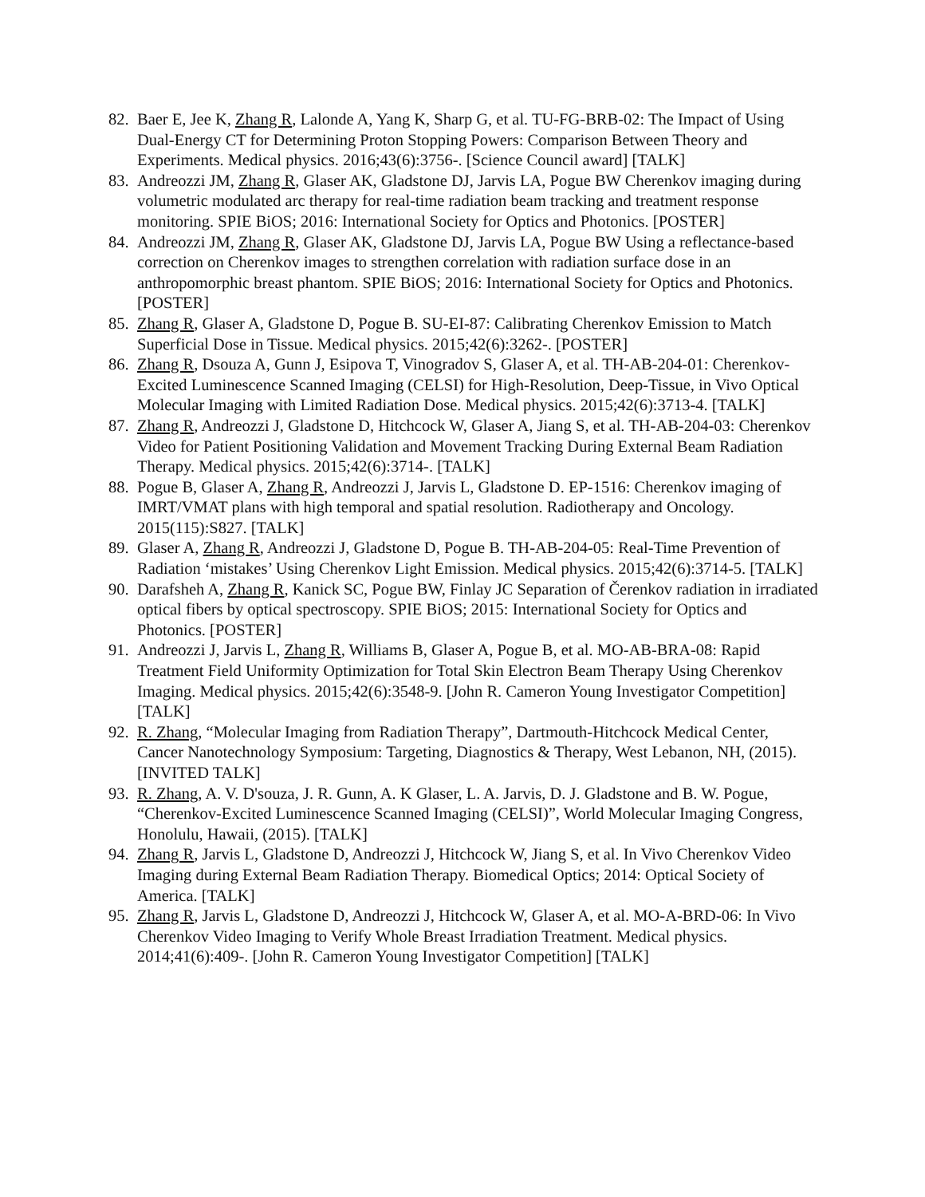82. Baer E, Jee K, Zhang R, Lalonde A, Yang K, Sharp G, et al. TU-FG-BRB-02: The Impact of Using Dual-Energy CT for Determining Proton Stopping Powers: Comparison Between Theory and Experiments. Medical physics. 2016;43(6):3756-. [Science Council award] [TALK]
83. Andreozzi JM, Zhang R, Glaser AK, Gladstone DJ, Jarvis LA, Pogue BW Cherenkov imaging during volumetric modulated arc therapy for real-time radiation beam tracking and treatment response monitoring. SPIE BiOS; 2016: International Society for Optics and Photonics. [POSTER]
84. Andreozzi JM, Zhang R, Glaser AK, Gladstone DJ, Jarvis LA, Pogue BW Using a reflectance-based correction on Cherenkov images to strengthen correlation with radiation surface dose in an anthropomorphic breast phantom. SPIE BiOS; 2016: International Society for Optics and Photonics. [POSTER]
85. Zhang R, Glaser A, Gladstone D, Pogue B. SU-EI-87: Calibrating Cherenkov Emission to Match Superficial Dose in Tissue. Medical physics. 2015;42(6):3262-. [POSTER]
86. Zhang R, Dsouza A, Gunn J, Esipova T, Vinogradov S, Glaser A, et al. TH-AB-204-01: Cherenkov-Excited Luminescence Scanned Imaging (CELSI) for High-Resolution, Deep-Tissue, in Vivo Optical Molecular Imaging with Limited Radiation Dose. Medical physics. 2015;42(6):3713-4. [TALK]
87. Zhang R, Andreozzi J, Gladstone D, Hitchcock W, Glaser A, Jiang S, et al. TH-AB-204-03: Cherenkov Video for Patient Positioning Validation and Movement Tracking During External Beam Radiation Therapy. Medical physics. 2015;42(6):3714-. [TALK]
88. Pogue B, Glaser A, Zhang R, Andreozzi J, Jarvis L, Gladstone D. EP-1516: Cherenkov imaging of IMRT/VMAT plans with high temporal and spatial resolution. Radiotherapy and Oncology. 2015(115):S827. [TALK]
89. Glaser A, Zhang R, Andreozzi J, Gladstone D, Pogue B. TH-AB-204-05: Real-Time Prevention of Radiation ‘mistakes’ Using Cherenkov Light Emission. Medical physics. 2015;42(6):3714-5. [TALK]
90. Darafsheh A, Zhang R, Kanick SC, Pogue BW, Finlay JC Separation of Čerenkov radiation in irradiated optical fibers by optical spectroscopy. SPIE BiOS; 2015: International Society for Optics and Photonics. [POSTER]
91. Andreozzi J, Jarvis L, Zhang R, Williams B, Glaser A, Pogue B, et al. MO-AB-BRA-08: Rapid Treatment Field Uniformity Optimization for Total Skin Electron Beam Therapy Using Cherenkov Imaging. Medical physics. 2015;42(6):3548-9. [John R. Cameron Young Investigator Competition] [TALK]
92. R. Zhang, “Molecular Imaging from Radiation Therapy”, Dartmouth-Hitchcock Medical Center, Cancer Nanotechnology Symposium: Targeting, Diagnostics & Therapy, West Lebanon, NH, (2015). [INVITED TALK]
93. R. Zhang, A. V. D'souza, J. R. Gunn, A. K Glaser, L. A. Jarvis, D. J. Gladstone and B. W. Pogue, “Cherenkov-Excited Luminescence Scanned Imaging (CELSI)”, World Molecular Imaging Congress, Honolulu, Hawaii, (2015). [TALK]
94. Zhang R, Jarvis L, Gladstone D, Andreozzi J, Hitchcock W, Jiang S, et al. In Vivo Cherenkov Video Imaging during External Beam Radiation Therapy. Biomedical Optics; 2014: Optical Society of America. [TALK]
95. Zhang R, Jarvis L, Gladstone D, Andreozzi J, Hitchcock W, Glaser A, et al. MO-A-BRD-06: In Vivo Cherenkov Video Imaging to Verify Whole Breast Irradiation Treatment. Medical physics. 2014;41(6):409-. [John R. Cameron Young Investigator Competition] [TALK]